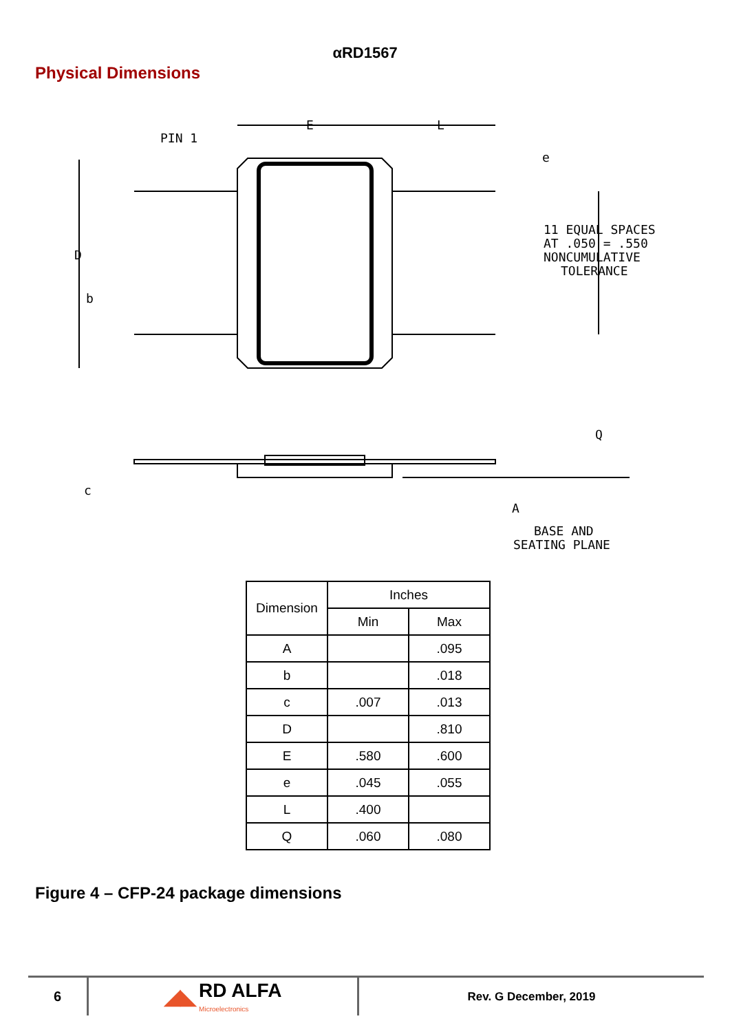αRD1567
Physical Dimensions
PIN 1
E
L
e
D
b
11 EQUAL SPACES
AT .050 = .550
NONCUMULATIVE
TOLERANCE
Q
c
A
BASE AND
SEATING PLANE
| Dimension | Inches | |
| --- | --- | --- |
| | Min | Max |
| A | | .095 |
| b | | .018 |
| c | .007 | .013 |
| D | | .810 |
| E | .580 | .600 |
| e | .045 | .055 |
| L | .400 | |
| Q | .060 | .080 |
Figure 4 – CFP-24 package dimensions
6
◢◣ RD ALFA
Microelectronics
Rev. G December, 2019